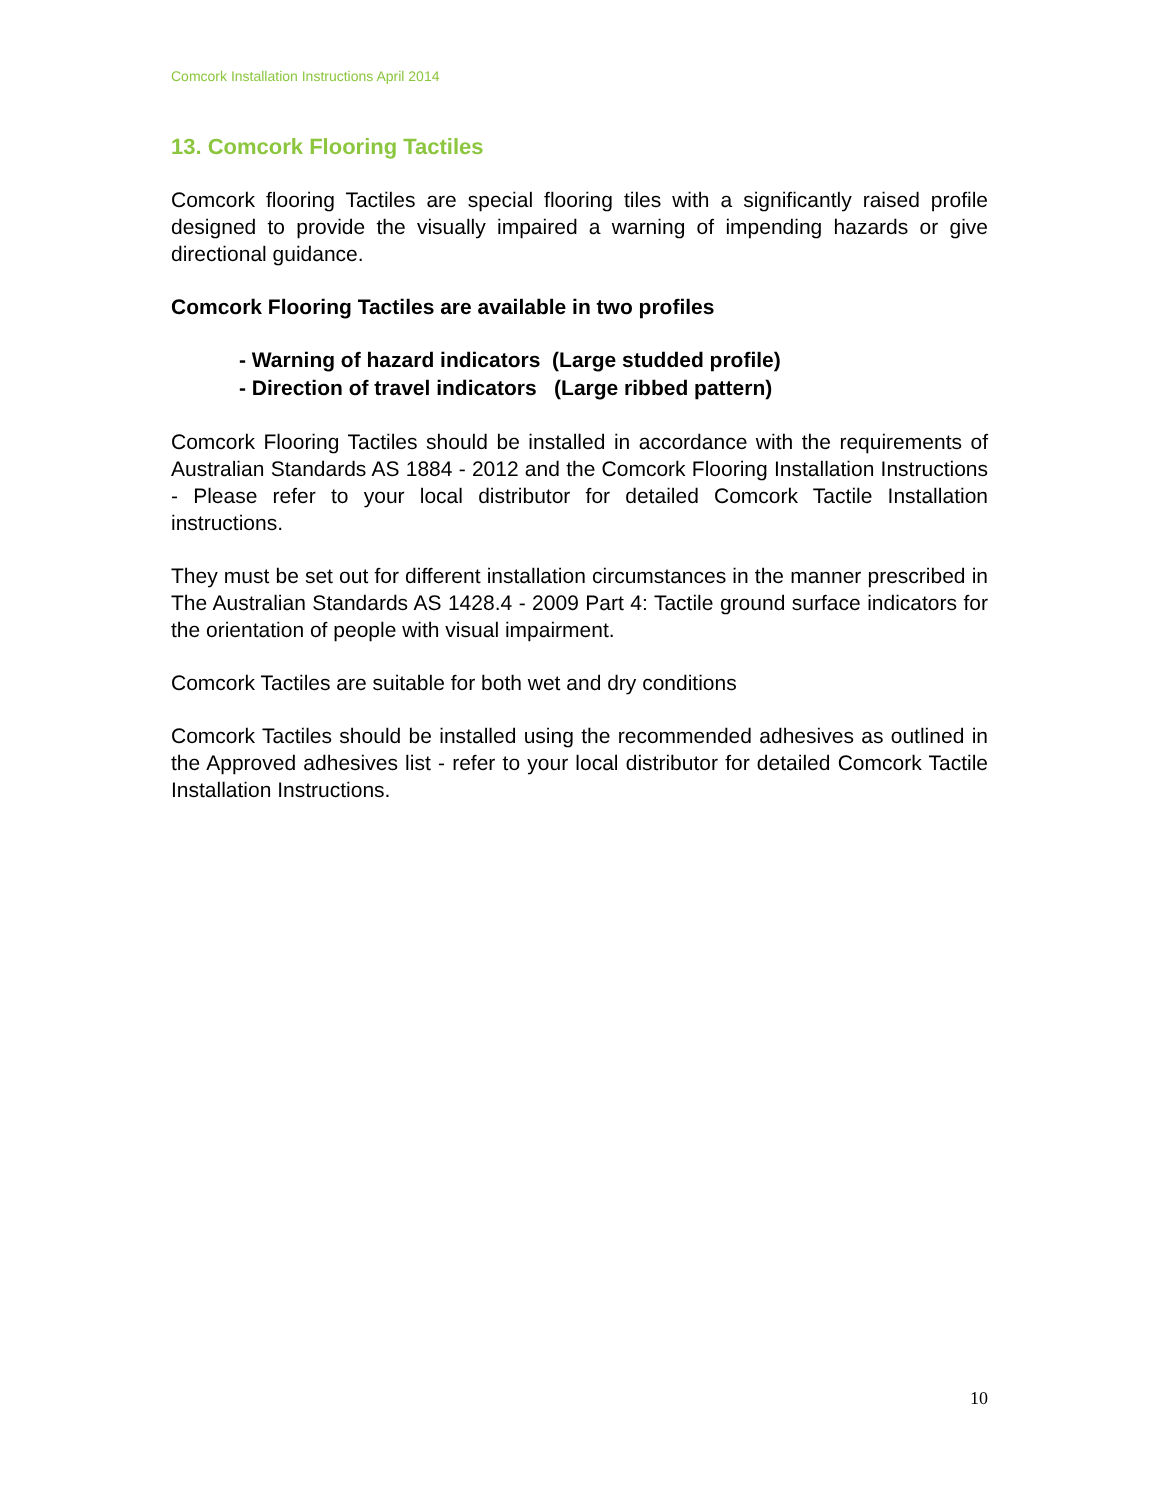Comcork Installation Instructions April 2014
13. Comcork Flooring Tactiles
Comcork flooring Tactiles are special flooring tiles with a significantly raised profile designed to provide the visually impaired a warning of impending hazards or give directional guidance.
Comcork Flooring Tactiles are available in two profiles
- Warning of hazard indicators (Large studded profile)
- Direction of travel indicators (Large ribbed pattern)
Comcork Flooring Tactiles should be installed in accordance with the requirements of Australian Standards AS 1884 - 2012 and the Comcork Flooring Installation Instructions - Please refer to your local distributor for detailed Comcork Tactile Installation instructions.
They must be set out for different installation circumstances in the manner prescribed in The Australian Standards AS 1428.4 - 2009 Part 4: Tactile ground surface indicators for the orientation of people with visual impairment.
Comcork Tactiles are suitable for both wet and dry conditions
Comcork Tactiles should be installed using the recommended adhesives as outlined in the Approved adhesives list - refer to your local distributor for detailed Comcork Tactile Installation Instructions.
10